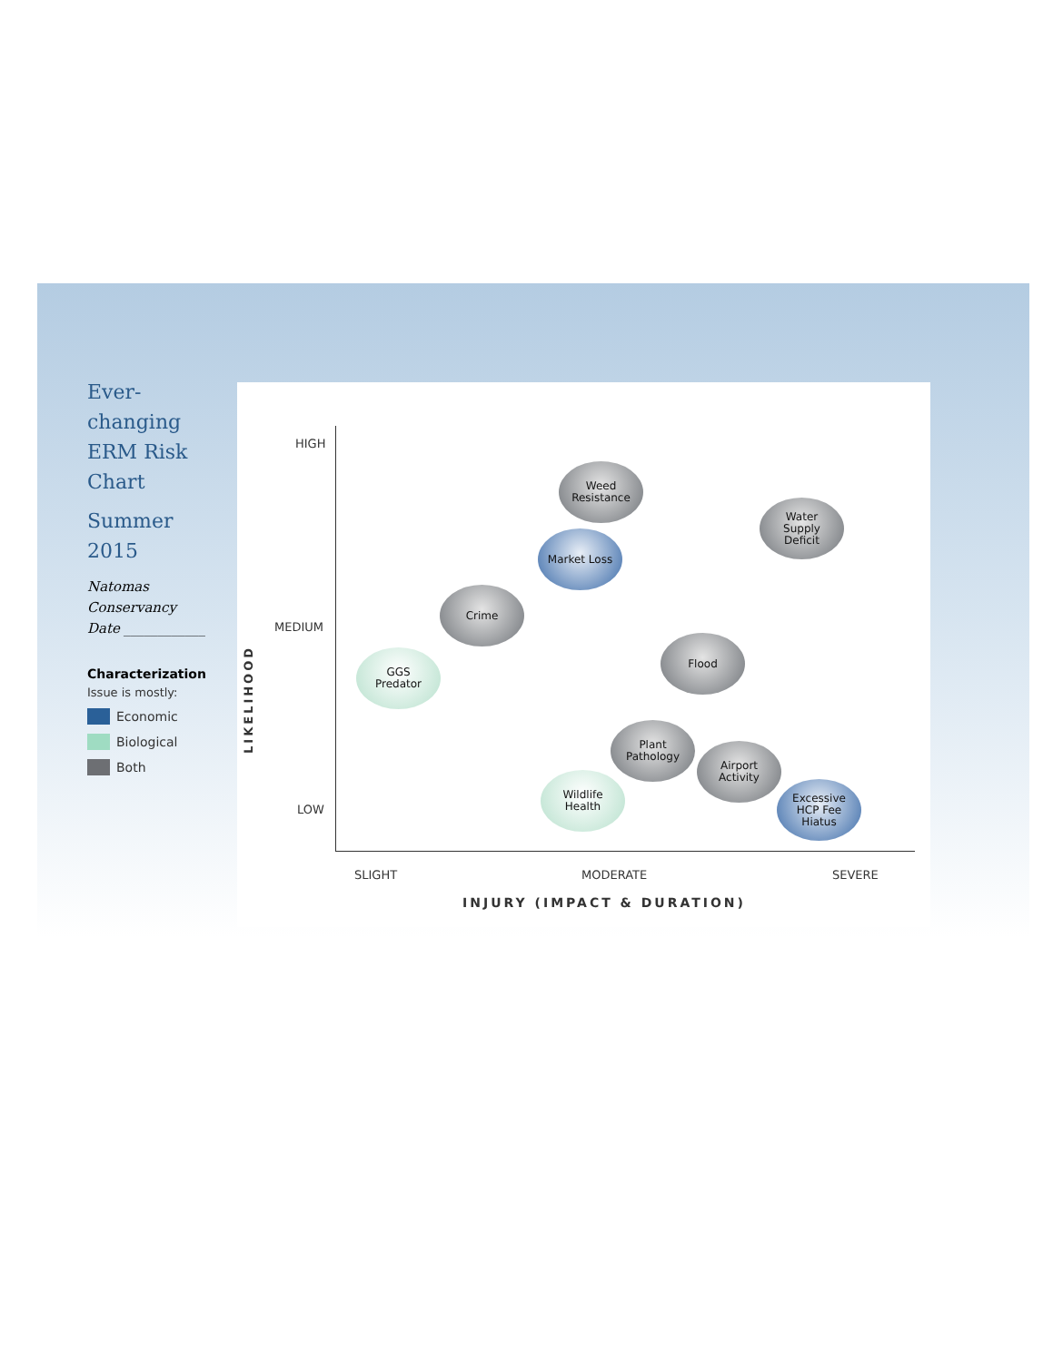Ever-
changing
ERM Risk
Chart
Summer
2015
Natomas
Conservancy
Date ____________
Characterization
Issue is mostly:
Economic
Biological
Both
HIGH
MEDIUM
LOW
LIKELIHOOD
SLIGHT MODERATE SEVERE
INJURY (IMPACT & DURATION)
Weed
Resistance
Water
Supply
Deficit
Market Loss
Crime
Flood
GGS
Predator
Plant
Pathology
Airport
Activity
Wildlife
Health
Excessive
HCP Fee
Hiatus